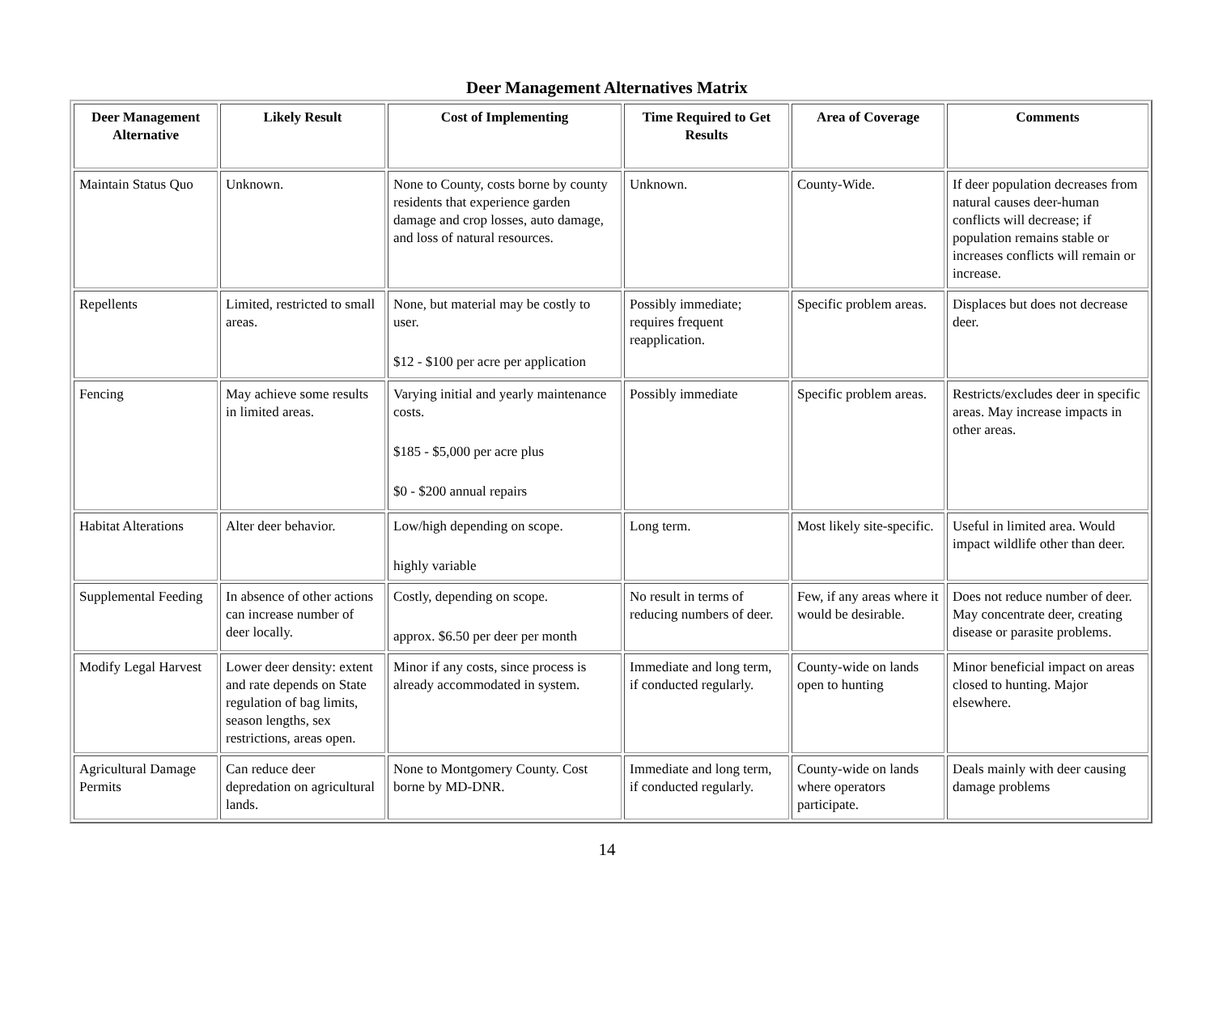Deer Management Alternatives Matrix
| Deer Management Alternative | Likely Result | Cost of Implementing | Time Required to Get Results | Area of Coverage | Comments |
| --- | --- | --- | --- | --- | --- |
| Maintain Status Quo | Unknown. | None to County, costs borne by county residents that experience garden damage and crop losses, auto damage, and loss of natural resources. | Unknown. | County-Wide. | If deer population decreases from natural causes deer-human conflicts will decrease; if population remains stable or increases conflicts will remain or increase. |
| Repellents | Limited, restricted to small areas. | None, but material may be costly to user. $12 - $100 per acre per application | Possibly immediate; requires frequent reapplication. | Specific problem areas. | Displaces but does not decrease deer. |
| Fencing | May achieve some results in limited areas. | Varying initial and yearly maintenance costs. $185 - $5,000 per acre plus $0 - $200 annual repairs | Possibly immediate | Specific problem areas. | Restricts/excludes deer in specific areas. May increase impacts in other areas. |
| Habitat Alterations | Alter deer behavior. | Low/high depending on scope. highly variable | Long term. | Most likely site-specific. | Useful in limited area. Would impact wildlife other than deer. |
| Supplemental Feeding | In absence of other actions can increase number of deer locally. | Costly, depending on scope. approx. $6.50 per deer per month | No result in terms of reducing numbers of deer. | Few, if any areas where it would be desirable. | Does not reduce number of deer. May concentrate deer, creating disease or parasite problems. |
| Modify Legal Harvest | Lower deer density: extent and rate depends on State regulation of bag limits, season lengths, sex restrictions, areas open. | Minor if any costs, since process is already accommodated in system. | Immediate and long term, if conducted regularly. | County-wide on lands open to hunting | Minor beneficial impact on areas closed to hunting. Major elsewhere. |
| Agricultural Damage Permits | Can reduce deer depredation on agricultural lands. | None to Montgomery County. Cost borne by MD-DNR. | Immediate and long term, if conducted regularly. | County-wide on lands where operators participate. | Deals mainly with deer causing damage problems |
14